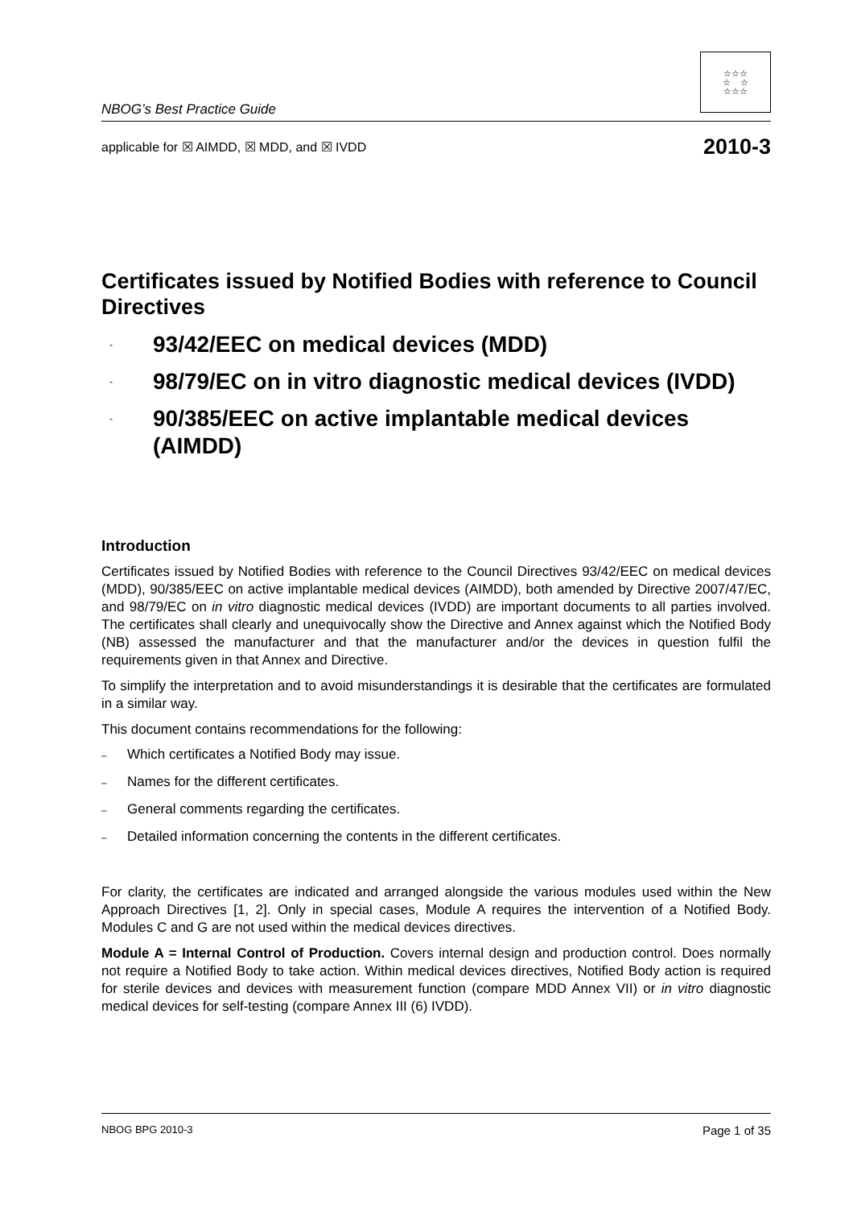NBOG’s Best Practice Guide
☆☆☆
☆ ☆
☆☆☆
applicable for ☒ AIMDD, ☒ MDD, and ☒ IVDD 2010-3
Certificates issued by Notified Bodies with reference to Council Directives
- 93/42/EEC on medical devices (MDD)
- 98/79/EC on in vitro diagnostic medical devices (IVDD)
- 90/385/EEC on active implantable medical devices (AIMDD)
Introduction
Certificates issued by Notified Bodies with reference to the Council Directives 93/42/EEC on medical devices (MDD), 90/385/EEC on active implantable medical devices (AIMDD), both amended by Directive 2007/47/EC, and 98/79/EC on in vitro diagnostic medical devices (IVDD) are important documents to all parties involved. The certificates shall clearly and unequivocally show the Directive and Annex against which the Notified Body (NB) assessed the manufacturer and that the manufacturer and/or the devices in question fulfil the requirements given in that Annex and Directive.
To simplify the interpretation and to avoid misunderstandings it is desirable that the certificates are formulated in a similar way.
This document contains recommendations for the following:
– Which certificates a Notified Body may issue.
– Names for the different certificates.
– General comments regarding the certificates.
– Detailed information concerning the contents in the different certificates.
For clarity, the certificates are indicated and arranged alongside the various modules used within the New Approach Directives [1, 2]. Only in special cases, Module A requires the intervention of a Notified Body. Modules C and G are not used within the medical devices directives.
Module A = Internal Control of Production. Covers internal design and production control. Does normally not require a Notified Body to take action. Within medical devices directives, Notified Body action is required for sterile devices and devices with measurement function (compare MDD Annex VII) or in vitro diagnostic medical devices for self-testing (compare Annex III (6) IVDD).
NBOG BPG 2010-3 Page 1 of 35